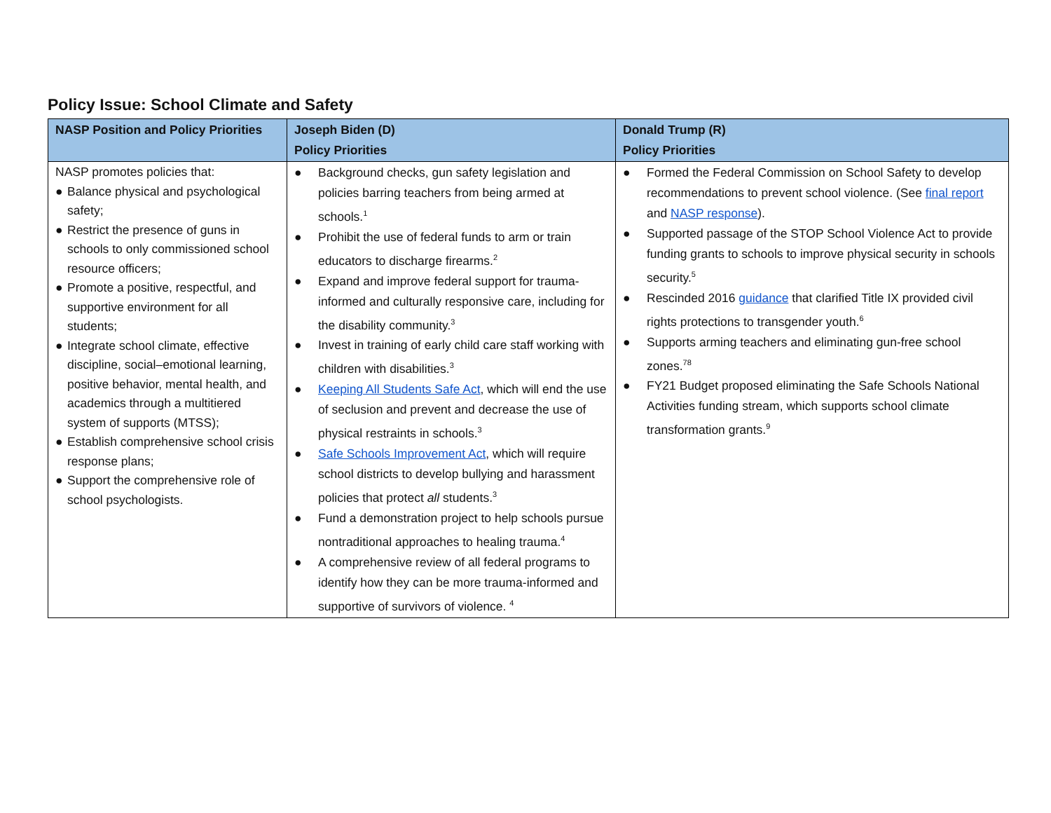Policy Issue: School Climate and Safety
| NASP Position and Policy Priorities | Joseph Biden (D) Policy Priorities | Donald Trump (R) Policy Priorities |
| --- | --- | --- |
| NASP promotes policies that: ● Balance physical and psychological safety; ● Restrict the presence of guns in schools to only commissioned school resource officers; ● Promote a positive, respectful, and supportive environment for all students; ● Integrate school climate, effective discipline, social–emotional learning, positive behavior, mental health, and academics through a multitiered system of supports (MTSS); ● Establish comprehensive school crisis response plans; ● Support the comprehensive role of school psychologists. | ● Background checks, gun safety legislation and policies barring teachers from being armed at schools.<sup>1</sup> ● Prohibit the use of federal funds to arm or train educators to discharge firearms.<sup>2</sup> ● Expand and improve federal support for trauma-informed and culturally responsive care, including for the disability community.<sup>3</sup> ● Invest in training of early child care staff working with children with disabilities.<sup>3</sup> ● Keeping All Students Safe Act , which will end the use of seclusion and prevent and decrease the use of physical restraints in schools.<sup>3</sup> ● Safe Schools Improvement Act , which will require school districts to develop bullying and harassment policies that protect all students.<sup>3</sup> ● Fund a demonstration project to help schools pursue nontraditional approaches to healing trauma.<sup>4</sup> ● A comprehensive review of all federal programs to identify how they can be more trauma-informed and supportive of survivors of violence. <sup>4</sup> | ● Formed the Federal Commission on School Safety to develop recommendations to prevent school violence. (See final report and NASP response ). ● Supported passage of the STOP School Violence Act to provide funding grants to schools to improve physical security in schools security.<sup>5</sup> ● Rescinded 2016 guidance that clarified Title IX provided civil rights protections to transgender youth.<sup>6</sup> ● Supports arming teachers and eliminating gun-free school zones.<sup>78</sup> ● FY21 Budget proposed eliminating the Safe Schools National Activities funding stream, which supports school climate transformation grants.<sup>9</sup> |